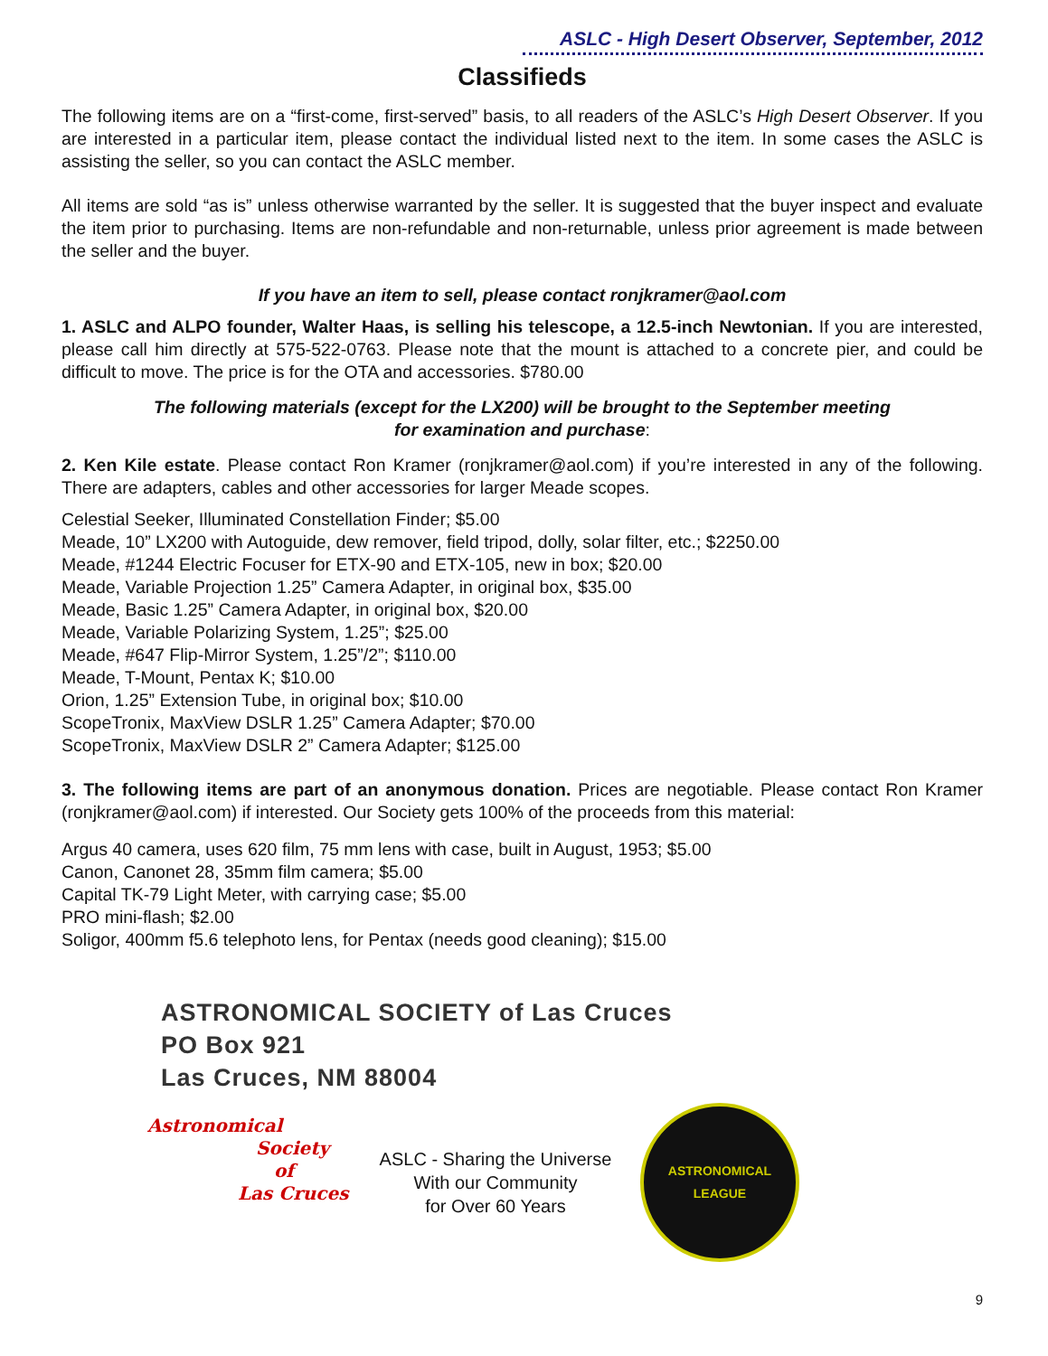ASLC - High Desert Observer, September, 2012
Classifieds
The following items are on a “first-come, first-served” basis, to all readers of the ASLC’s High Desert Observer. If you are interested in a particular item, please contact the individual listed next to the item. In some cases the ASLC is assisting the seller, so you can contact the ASLC member.
All items are sold “as is” unless otherwise warranted by the seller. It is suggested that the buyer inspect and evaluate the item prior to purchasing. Items are non-refundable and non-returnable, unless prior agreement is made between the seller and the buyer.
If you have an item to sell, please contact ronjkramer@aol.com
1. ASLC and ALPO founder, Walter Haas, is selling his telescope, a 12.5-inch Newtonian. If you are interested, please call him directly at 575-522-0763. Please note that the mount is attached to a concrete pier, and could be difficult to move. The price is for the OTA and accessories. $780.00
The following materials (except for the LX200) will be brought to the September meeting
for examination and purchase:
2. Ken Kile estate. Please contact Ron Kramer (ronjkramer@aol.com) if you’re interested in any of the following. There are adapters, cables and other accessories for larger Meade scopes.
Celestial Seeker, Illuminated Constellation Finder; $5.00
Meade, 10” LX200 with Autoguide, dew remover, field tripod, dolly, solar filter, etc.; $2250.00
Meade, #1244 Electric Focuser for ETX-90 and ETX-105, new in box; $20.00
Meade, Variable Projection 1.25” Camera Adapter, in original box, $35.00
Meade, Basic 1.25” Camera Adapter, in original box, $20.00
Meade, Variable Polarizing System, 1.25”; $25.00
Meade, #647 Flip-Mirror System, 1.25”/2”; $110.00
Meade, T-Mount, Pentax K; $10.00
Orion, 1.25” Extension Tube, in original box; $10.00
ScopeTronix, MaxView DSLR 1.25” Camera Adapter; $70.00
ScopeTronix, MaxView DSLR 2” Camera Adapter; $125.00
3. The following items are part of an anonymous donation. Prices are negotiable. Please contact Ron Kramer (ronjkramer@aol.com) if interested. Our Society gets 100% of the proceeds from this material:
Argus 40 camera, uses 620 film, 75 mm lens with case, built in August, 1953; $5.00
Canon, Canonet 28, 35mm film camera; $5.00
Capital TK-79 Light Meter, with carrying case; $5.00
PRO mini-flash; $2.00
Soligor, 400mm f5.6 telephoto lens, for Pentax (needs good cleaning); $15.00
ASTRONOMICAL SOCIETY of Las Cruces
PO Box 921
Las Cruces, NM 88004
Astronomical
Society
of
Las Cruces
ASLC - Sharing the Universe
With our Community
for Over 60 Years
ASTRONOMICAL
LEAGUE
9